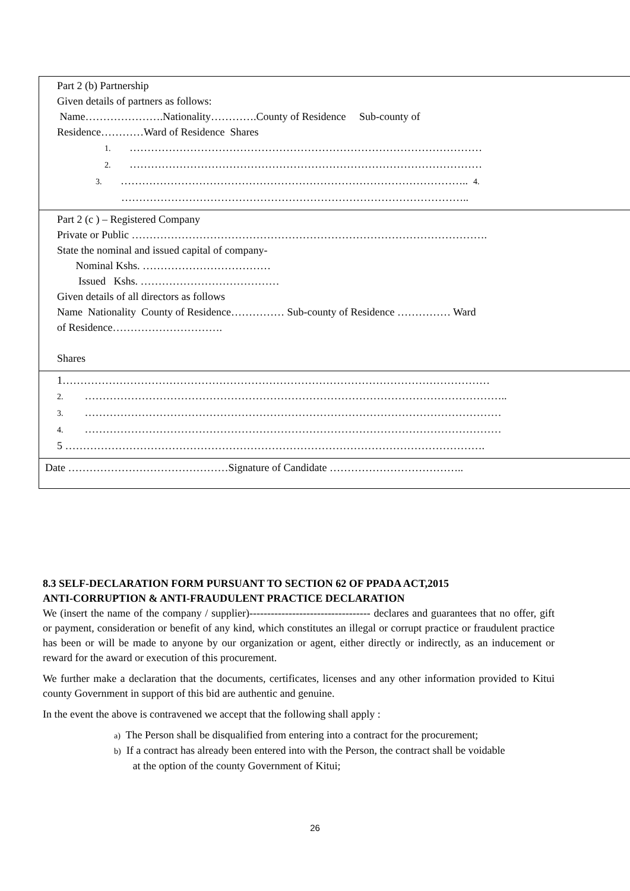| Part 2 (b) Partnership Given details of partners as follows: Name………………….Nationality………….County of Residence Sub-county of Residence…………Ward of Residence Shares 1. ……………………………………………………………………………………… 2. ……………………………………………………………………………………… 3. …………………………………………………………………………………….. 4. …………………………………………………………………………………….. |
| Part 2 (c ) – Registered Company Private or Public ………………………………………………………………………………………. State the nominal and issued capital of company- Nominal Kshs. ……………………………… Issued Kshs. ………………………………… Given details of all directors as follows Name Nationality County of Residence…………… Sub-county of Residence …………… Ward of Residence…………………………. Shares |
| 1………………………………………………………………………………………………………… 2. ……………………………………………………………………………………………………….. 3. ……………………………………………………………………………………………………… 4. ……………………………………………………………………………………………………… 5 ………………………………………………………………………………………………………. |
| Date ………………………………………Signature of Candidate ……………………………….. |
8.3 SELF-DECLARATION FORM PURSUANT TO SECTION 62 OF PPADA ACT,2015
ANTI-CORRUPTION & ANTI-FRAUDULENT PRACTICE DECLARATION
We (insert the name of the company / supplier)---------------------------------- declares and guarantees that no offer, gift or payment, consideration or benefit of any kind, which constitutes an illegal or corrupt practice or fraudulent practice has been or will be made to anyone by our organization or agent, either directly or indirectly, as an inducement or reward for the award or execution of this procurement.
We further make a declaration that the documents, certificates, licenses and any other information provided to Kitui county Government in support of this bid are authentic and genuine.
In the event the above is contravened we accept that the following shall apply :
a) The Person shall be disqualified from entering into a contract for the procurement;
b) If a contract has already been entered into with the Person, the contract shall be voidable
at the option of the county Government of Kitui;
26